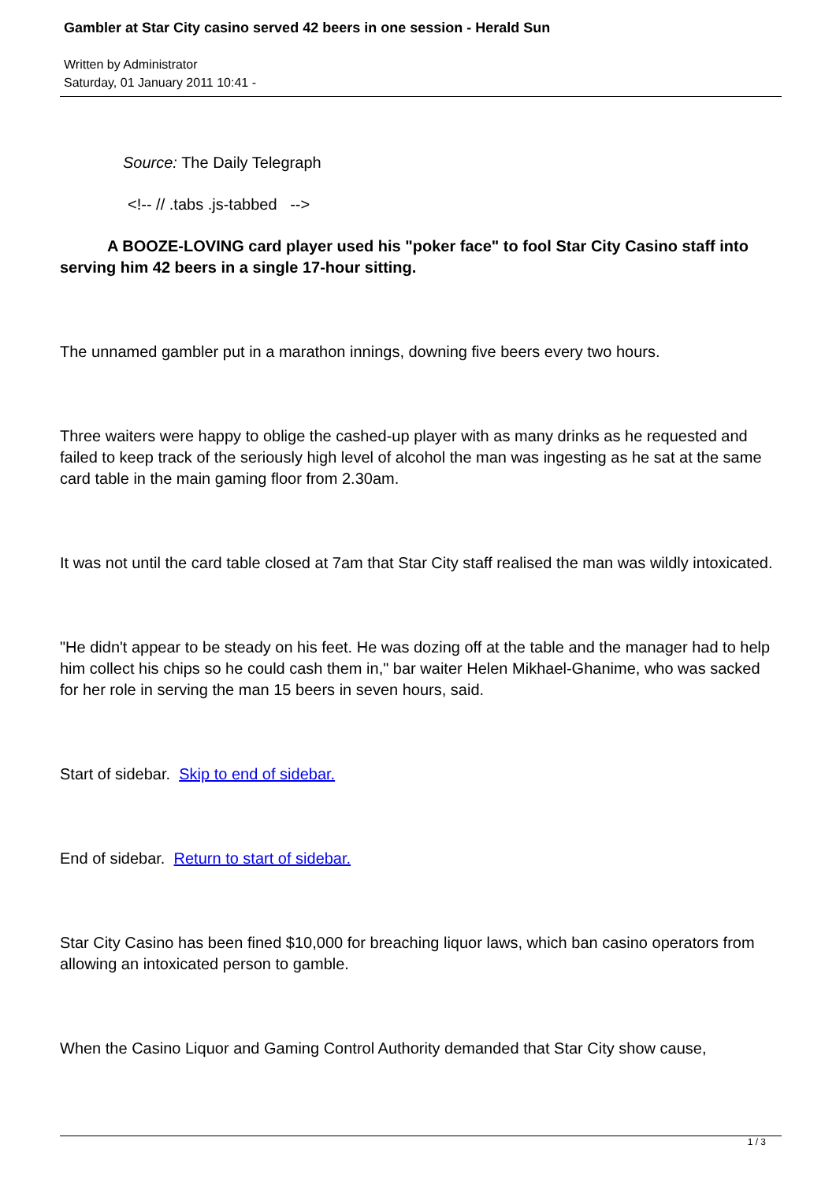Gambler at Star City casino served 42 beers in one session - Herald Sun
Written by Administrator
Saturday, 01 January 2011 10:41 -
Source: The Daily Telegraph
<!-- // .tabs .js-tabbed -->
A BOOZE-LOVING card player used his "poker face" to fool Star City Casino staff into serving him 42 beers in a single 17-hour sitting.
The unnamed gambler put in a marathon innings, downing five beers every two hours.
Three waiters were happy to oblige the cashed-up player with as many drinks as he requested and failed to keep track of the seriously high level of alcohol the man was ingesting as he sat at the same card table in the main gaming floor from 2.30am.
It was not until the card table closed at 7am that Star City staff realised the man was wildly intoxicated.
"He didn't appear to be steady on his feet. He was dozing off at the table and the manager had to help him collect his chips so he could cash them in," bar waiter Helen Mikhael-Ghanime, who was sacked for her role in serving the man 15 beers in seven hours, said.
Start of sidebar. Skip to end of sidebar.
End of sidebar. Return to start of sidebar.
Star City Casino has been fined $10,000 for breaching liquor laws, which ban casino operators from allowing an intoxicated person to gamble.
When the Casino Liquor and Gaming Control Authority demanded that Star City show cause,
1 / 3